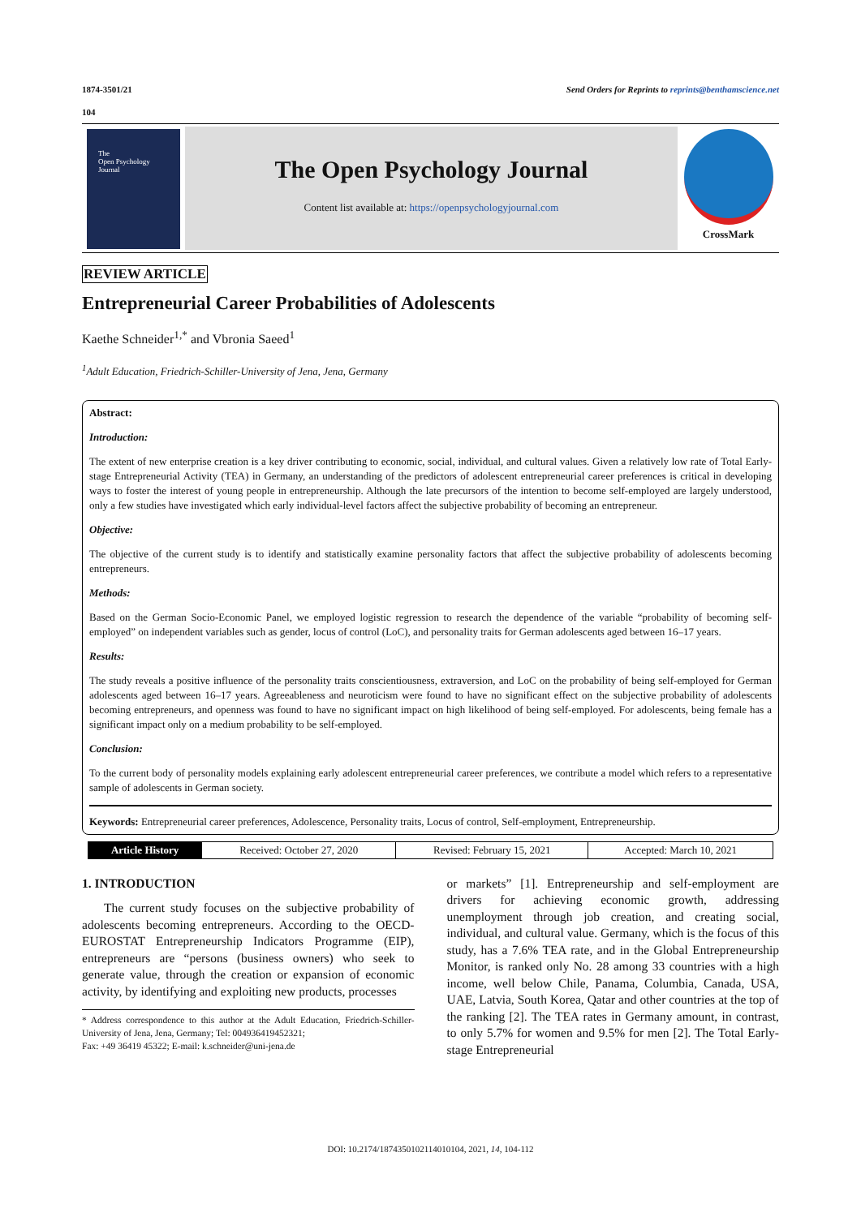1874-3501/21 Send Orders for Reprints to reprints@benthamscience.net
104
The
Open Psychology
Journal
The Open Psychology Journal
Content list available at: https://openpsychologyjournal.com
CrossMark
REVIEW ARTICLE
Entrepreneurial Career Probabilities of Adolescents
Kaethe Schneider<sup>1,*</sup> and Vbronia Saeed<sup>1</sup>
<sup>1</sup> Adult Education, Friedrich-Schiller-University of Jena, Jena, Germany
Abstract:
Introduction:
The extent of new enterprise creation is a key driver contributing to economic, social, individual, and cultural values. Given a relatively low rate of Total Early-stage Entrepreneurial Activity (TEA) in Germany, an understanding of the predictors of adolescent entrepreneurial career preferences is critical in developing ways to foster the interest of young people in entrepreneurship. Although the late precursors of the intention to become self-employed are largely understood, only a few studies have investigated which early individual-level factors affect the subjective probability of becoming an entrepreneur.
Objective:
The objective of the current study is to identify and statistically examine personality factors that affect the subjective probability of adolescents becoming entrepreneurs.
Methods:
Based on the German Socio-Economic Panel, we employed logistic regression to research the dependence of the variable “probability of becoming self-employed” on independent variables such as gender, locus of control (LoC), and personality traits for German adolescents aged between 16–17 years.
Results:
The study reveals a positive influence of the personality traits conscientiousness, extraversion, and LoC on the probability of being self-employed for German adolescents aged between 16–17 years. Agreeableness and neuroticism were found to have no significant effect on the subjective probability of adolescents becoming entrepreneurs, and openness was found to have no significant impact on high likelihood of being self-employed. For adolescents, being female has a significant impact only on a medium probability to be self-employed.
Conclusion:
To the current body of personality models explaining early adolescent entrepreneurial career preferences, we contribute a model which refers to a representative sample of adolescents in German society.
Keywords: Entrepreneurial career preferences, Adolescence, Personality traits, Locus of control, Self-employment, Entrepreneurship.
| Article History | Received: October 27, 2020 | Revised: February 15, 2021 | Accepted: March 10, 2021 |
1. INTRODUCTION
The current study focuses on the subjective probability of adolescents becoming entrepreneurs. According to the OECD-EUROSTAT Entrepreneurship Indicators Programme (EIP), entrepreneurs are “persons (business owners) who seek to generate value, through the creation or expansion of economic activity, by identifying and exploiting new products, processes
* Address correspondence to this author at the Adult Education, Friedrich-Schiller-University of Jena, Jena, Germany; Tel: 004936419452321;
Fax: +49 36419 45322; E-mail: k.schneider@uni-jena.de
or markets” [1]. Entrepreneurship and self-employment are drivers for achieving economic growth, addressing unemployment through job creation, and creating social, individual, and cultural value. Germany, which is the focus of this study, has a 7.6% TEA rate, and in the Global Entrepreneurship Monitor, is ranked only No. 28 among 33 countries with a high income, well below Chile, Panama, Columbia, Canada, USA, UAE, Latvia, South Korea, Qatar and other countries at the top of the ranking [2]. The TEA rates in Germany amount, in contrast, to only 5.7% for women and 9.5% for men [2]. The Total Early-stage Entrepreneurial
DOI: 10.2174/1874350102114010104, 2021, 14, 104-112